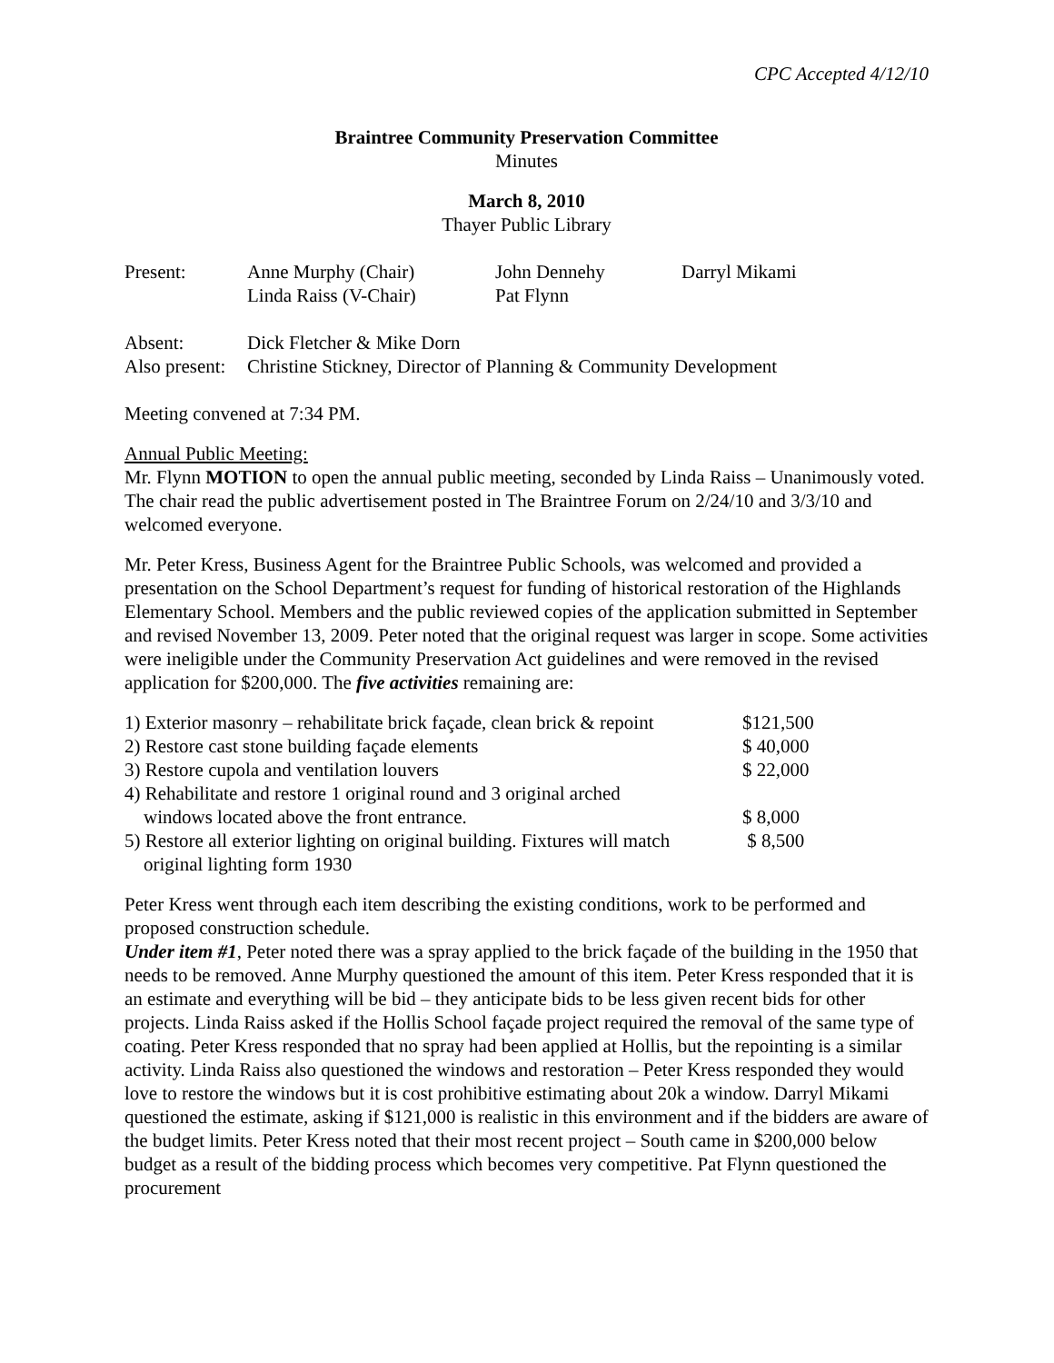CPC Accepted 4/12/10
Braintree Community Preservation Committee
Minutes
March 8, 2010
Thayer Public Library
| Present: | Anne Murphy (Chair) | John Dennehy | Darryl Mikami |
| | Linda Raiss (V-Chair) | Pat Flynn | |
| Absent: | Dick Fletcher & Mike Dorn |
| Also present: | Christine Stickney, Director of Planning & Community Development |
Meeting convened at 7:34 PM.
Annual Public Meeting:
Mr. Flynn MOTION to open the annual public meeting, seconded by Linda Raiss – Unanimously voted. The chair read the public advertisement posted in The Braintree Forum on 2/24/10 and 3/3/10 and welcomed everyone.
Mr. Peter Kress, Business Agent for the Braintree Public Schools, was welcomed and provided a presentation on the School Department’s request for funding of historical restoration of the Highlands Elementary School. Members and the public reviewed copies of the application submitted in September and revised November 13, 2009. Peter noted that the original request was larger in scope. Some activities were ineligible under the Community Preservation Act guidelines and were removed in the revised application for $200,000. The five activities remaining are:
| 1) Exterior masonry – rehabilitate brick façade, clean brick & repoint | $121,500 |
| 2) Restore cast stone building façade elements | $ 40,000 |
| 3) Restore cupola and ventilation louvers | $ 22,000 |
| 4) Rehabilitate and restore 1 original round and 3 original arched windows located above the front entrance. | $ 8,000 |
| 5) Restore all exterior lighting on original building. Fixtures will match original lighting form 1930 | $ 8,500 |
Peter Kress went through each item describing the existing conditions, work to be performed and proposed construction schedule.
Under item #1, Peter noted there was a spray applied to the brick façade of the building in the 1950 that needs to be removed. Anne Murphy questioned the amount of this item. Peter Kress responded that it is an estimate and everything will be bid – they anticipate bids to be less given recent bids for other projects. Linda Raiss asked if the Hollis School façade project required the removal of the same type of coating. Peter Kress responded that no spray had been applied at Hollis, but the repointing is a similar activity. Linda Raiss also questioned the windows and restoration – Peter Kress responded they would love to restore the windows but it is cost prohibitive estimating about 20k a window. Darryl Mikami questioned the estimate, asking if $121,000 is realistic in this environment and if the bidders are aware of the budget limits. Peter Kress noted that their most recent project – South came in $200,000 below budget as a result of the bidding process which becomes very competitive. Pat Flynn questioned the procurement